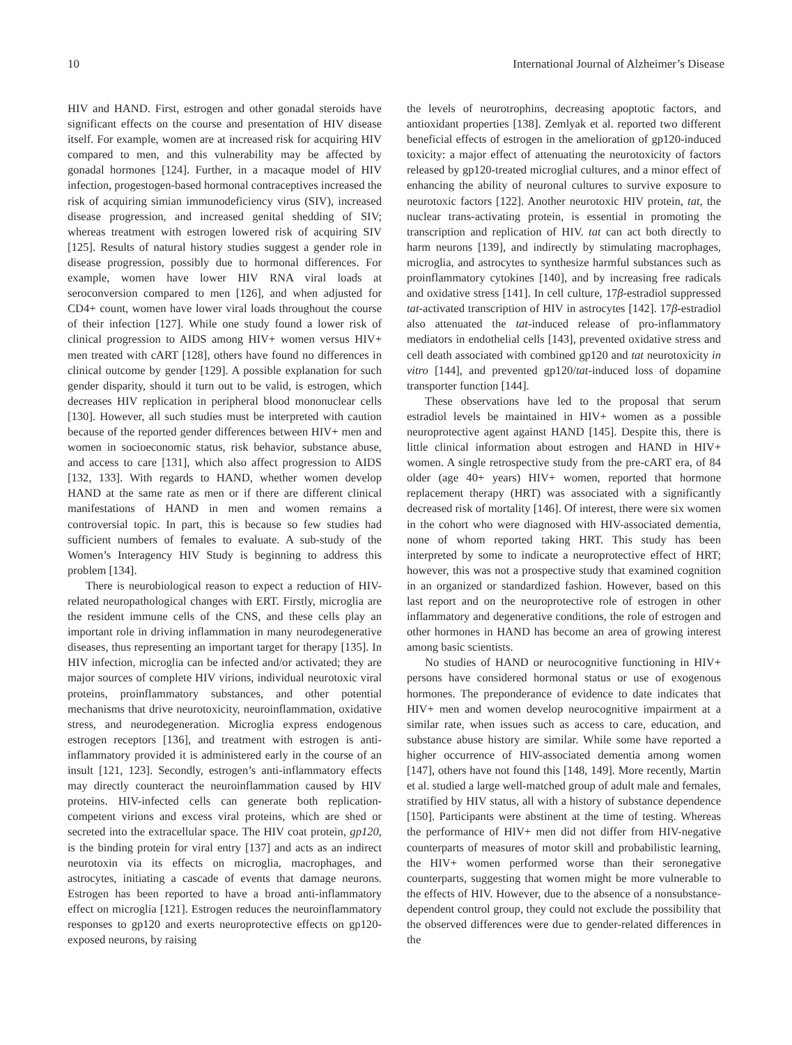10 International Journal of Alzheimer’s Disease
HIV and HAND. First, estrogen and other gonadal steroids have significant effects on the course and presentation of HIV disease itself. For example, women are at increased risk for acquiring HIV compared to men, and this vulnerability may be affected by gonadal hormones [124]. Further, in a macaque model of HIV infection, progestogen-based hormonal contraceptives increased the risk of acquiring simian immunodeficiency virus (SIV), increased disease progression, and increased genital shedding of SIV; whereas treatment with estrogen lowered risk of acquiring SIV [125]. Results of natural history studies suggest a gender role in disease progression, possibly due to hormonal differences. For example, women have lower HIV RNA viral loads at seroconversion compared to men [126], and when adjusted for CD4+ count, women have lower viral loads throughout the course of their infection [127]. While one study found a lower risk of clinical progression to AIDS among HIV+ women versus HIV+ men treated with cART [128], others have found no differences in clinical outcome by gender [129]. A possible explanation for such gender disparity, should it turn out to be valid, is estrogen, which decreases HIV replication in peripheral blood mononuclear cells [130]. However, all such studies must be interpreted with caution because of the reported gender differences between HIV+ men and women in socioeconomic status, risk behavior, substance abuse, and access to care [131], which also affect progression to AIDS [132, 133]. With regards to HAND, whether women develop HAND at the same rate as men or if there are different clinical manifestations of HAND in men and women remains a controversial topic. In part, this is because so few studies had sufficient numbers of females to evaluate. A sub-study of the Women’s Interagency HIV Study is beginning to address this problem [134].
There is neurobiological reason to expect a reduction of HIV-related neuropathological changes with ERT. Firstly, microglia are the resident immune cells of the CNS, and these cells play an important role in driving inflammation in many neurodegenerative diseases, thus representing an important target for therapy [135]. In HIV infection, microglia can be infected and/or activated; they are major sources of complete HIV virions, individual neurotoxic viral proteins, proinflammatory substances, and other potential mechanisms that drive neurotoxicity, neuroinflammation, oxidative stress, and neurodegeneration. Microglia express endogenous estrogen receptors [136], and treatment with estrogen is anti-inflammatory provided it is administered early in the course of an insult [121, 123]. Secondly, estrogen’s anti-inflammatory effects may directly counteract the neuroinflammation caused by HIV proteins. HIV-infected cells can generate both replication-competent virions and excess viral proteins, which are shed or secreted into the extracellular space. The HIV coat protein, gp120, is the binding protein for viral entry [137] and acts as an indirect neurotoxin via its effects on microglia, macrophages, and astrocytes, initiating a cascade of events that damage neurons. Estrogen has been reported to have a broad anti-inflammatory effect on microglia [121]. Estrogen reduces the neuroinflammatory responses to gp120 and exerts neuroprotective effects on gp120-exposed neurons, by raising
the levels of neurotrophins, decreasing apoptotic factors, and antioxidant properties [138]. Zemlyak et al. reported two different beneficial effects of estrogen in the amelioration of gp120-induced toxicity: a major effect of attenuating the neurotoxicity of factors released by gp120-treated microglial cultures, and a minor effect of enhancing the ability of neuronal cultures to survive exposure to neurotoxic factors [122]. Another neurotoxic HIV protein, tat, the nuclear trans-activating protein, is essential in promoting the transcription and replication of HIV. tat can act both directly to harm neurons [139], and indirectly by stimulating macrophages, microglia, and astrocytes to synthesize harmful substances such as proinflammatory cytokines [140], and by increasing free radicals and oxidative stress [141]. In cell culture, 17β-estradiol suppressed tat-activated transcription of HIV in astrocytes [142]. 17β-estradiol also attenuated the tat-induced release of pro-inflammatory mediators in endothelial cells [143], prevented oxidative stress and cell death associated with combined gp120 and tat neurotoxicity in vitro [144], and prevented gp120/tat-induced loss of dopamine transporter function [144].
These observations have led to the proposal that serum estradiol levels be maintained in HIV+ women as a possible neuroprotective agent against HAND [145]. Despite this, there is little clinical information about estrogen and HAND in HIV+ women. A single retrospective study from the pre-cART era, of 84 older (age 40+ years) HIV+ women, reported that hormone replacement therapy (HRT) was associated with a significantly decreased risk of mortality [146]. Of interest, there were six women in the cohort who were diagnosed with HIV-associated dementia, none of whom reported taking HRT. This study has been interpreted by some to indicate a neuroprotective effect of HRT; however, this was not a prospective study that examined cognition in an organized or standardized fashion. However, based on this last report and on the neuroprotective role of estrogen in other inflammatory and degenerative conditions, the role of estrogen and other hormones in HAND has become an area of growing interest among basic scientists.
No studies of HAND or neurocognitive functioning in HIV+ persons have considered hormonal status or use of exogenous hormones. The preponderance of evidence to date indicates that HIV+ men and women develop neurocognitive impairment at a similar rate, when issues such as access to care, education, and substance abuse history are similar. While some have reported a higher occurrence of HIV-associated dementia among women [147], others have not found this [148, 149]. More recently, Martin et al. studied a large well-matched group of adult male and females, stratified by HIV status, all with a history of substance dependence [150]. Participants were abstinent at the time of testing. Whereas the performance of HIV+ men did not differ from HIV-negative counterparts of measures of motor skill and probabilistic learning, the HIV+ women performed worse than their seronegative counterparts, suggesting that women might be more vulnerable to the effects of HIV. However, due to the absence of a nonsubstance-dependent control group, they could not exclude the possibility that the observed differences were due to gender-related differences in the